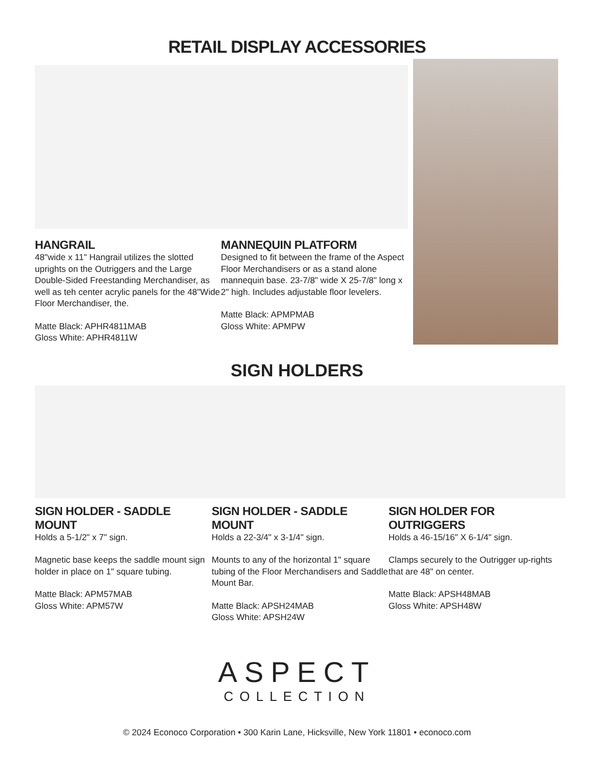RETAIL DISPLAY ACCESSORIES
HANGRAIL
48"wide x 11" Hangrail utilizes the slotted uprights on the Outriggers and the Large Double-Sided Freestanding Merchandiser, as well as teh center acrylic panels for the 48"Wide Floor Merchandiser, the.
Matte Black: APHR4811MAB
Gloss White: APHR4811W
MANNEQUIN PLATFORM
Designed to fit between the frame of the Aspect Floor Merchandisers or as a stand alone mannequin base. 23-7/8" wide X 25-7/8" long x 2" high. Includes adjustable floor levelers.
Matte Black: APMPMAB
Gloss White: APMPW
SIGN HOLDERS
SIGN HOLDER - SADDLE MOUNT
Holds a 5-1/2" x 7" sign.
Magnetic base keeps the saddle mount sign holder in place on 1" square tubing.
Matte Black: APM57MAB
Gloss White: APM57W
SIGN HOLDER - SADDLE MOUNT
Holds a 22-3/4" x 3-1/4" sign.
Mounts to any of the horizontal 1" square tubing of the Floor Merchandisers and Saddle Mount Bar.
Matte Black: APSH24MAB
Gloss White: APSH24W
SIGN HOLDER FOR OUTRIGGERS
Holds a 46-15/16" X 6-1/4" sign.
Clamps securely to the Outrigger up-rights that are 48" on center.
Matte Black: APSH48MAB
Gloss White: APSH48W
ASPECT
COLLECTION
© 2024 Econoco Corporation • 300 Karin Lane, Hicksville, New York 11801 • econoco.com